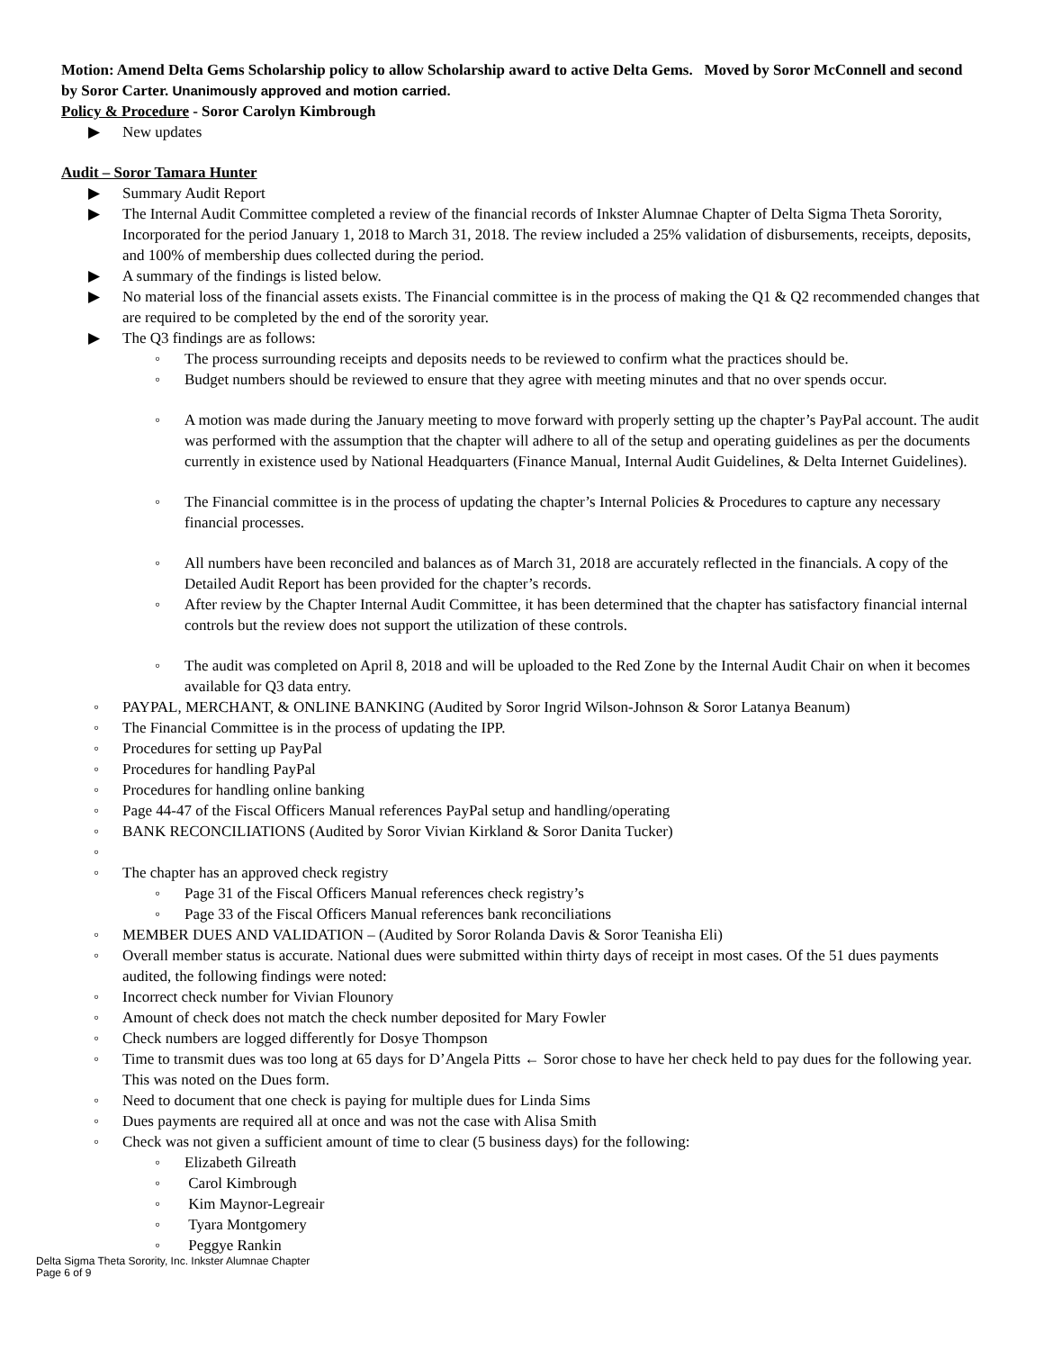Motion: Amend Delta Gems Scholarship policy to allow Scholarship award to active Delta Gems. Moved by Soror McConnell and second by Soror Carter. Unanimously approved and motion carried.
Policy & Procedure - Soror Carolyn Kimbrough
▶ New updates
Audit – Soror Tamara Hunter
▶ Summary Audit Report
▶ The Internal Audit Committee completed a review of the financial records of Inkster Alumnae Chapter of Delta Sigma Theta Sorority, Incorporated for the period January 1, 2018 to March 31, 2018. The review included a 25% validation of disbursements, receipts, deposits, and 100% of membership dues collected during the period.
▶ A summary of the findings is listed below.
▶ No material loss of the financial assets exists. The Financial committee is in the process of making the Q1 & Q2 recommended changes that are required to be completed by the end of the sorority year.
▶ The Q3 findings are as follows:
◦ The process surrounding receipts and deposits needs to be reviewed to confirm what the practices should be.
◦ Budget numbers should be reviewed to ensure that they agree with meeting minutes and that no over spends occur.
◦ A motion was made during the January meeting to move forward with properly setting up the chapter’s PayPal account. The audit was performed with the assumption that the chapter will adhere to all of the setup and operating guidelines as per the documents currently in existence used by National Headquarters (Finance Manual, Internal Audit Guidelines, & Delta Internet Guidelines).
◦ The Financial committee is in the process of updating the chapter’s Internal Policies & Procedures to capture any necessary financial processes.
◦ All numbers have been reconciled and balances as of March 31, 2018 are accurately reflected in the financials. A copy of the Detailed Audit Report has been provided for the chapter’s records.
◦ After review by the Chapter Internal Audit Committee, it has been determined that the chapter has satisfactory financial internal controls but the review does not support the utilization of these controls.
◦ The audit was completed on April 8, 2018 and will be uploaded to the Red Zone by the Internal Audit Chair on when it becomes available for Q3 data entry.
◦ PAYPAL, MERCHANT, & ONLINE BANKING (Audited by Soror Ingrid Wilson-Johnson & Soror Latanya Beanum)
◦ The Financial Committee is in the process of updating the IPP.
◦ Procedures for setting up PayPal
◦ Procedures for handling PayPal
◦ Procedures for handling online banking
◦ Page 44-47 of the Fiscal Officers Manual references PayPal setup and handling/operating
◦ BANK RECONCILIATIONS (Audited by Soror Vivian Kirkland & Soror Danita Tucker)
◦
◦ The chapter has an approved check registry
◦ Page 31 of the Fiscal Officers Manual references check registry’s
◦ Page 33 of the Fiscal Officers Manual references bank reconciliations
◦ MEMBER DUES AND VALIDATION – (Audited by Soror Rolanda Davis & Soror Teanisha Eli)
◦ Overall member status is accurate. National dues were submitted within thirty days of receipt in most cases. Of the 51 dues payments audited, the following findings were noted:
◦ Incorrect check number for Vivian Flounory
◦ Amount of check does not match the check number deposited for Mary Fowler
◦ Check numbers are logged differently for Dosye Thompson
◦ Time to transmit dues was too long at 65 days for D’Angela Pitts ← Soror chose to have her check held to pay dues for the following year. This was noted on the Dues form.
◦ Need to document that one check is paying for multiple dues for Linda Sims
◦ Dues payments are required all at once and was not the case with Alisa Smith
◦ Check was not given a sufficient amount of time to clear (5 business days) for the following:
◦ Elizabeth Gilreath
◦ Carol Kimbrough
◦ Kim Maynor-Legreair
◦ Tyara Montgomery
◦ Peggye Rankin
Delta Sigma Theta Sorority, Inc. Inkster Alumnae Chapter
Page 6 of 9